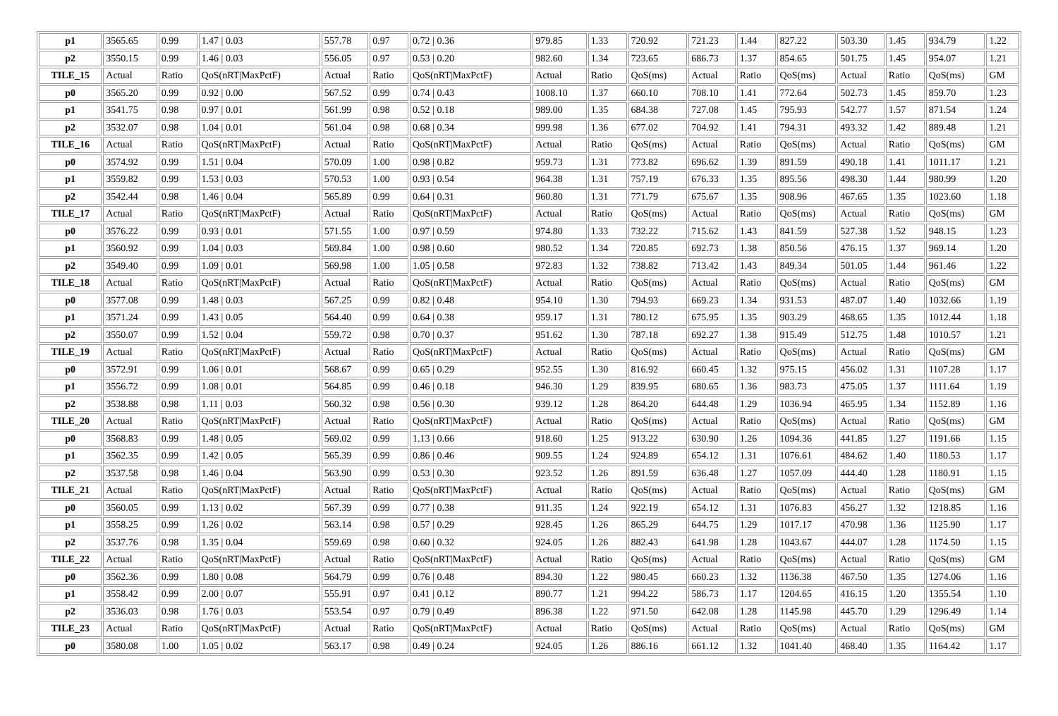| p1 | 3565.65 | 0.99 | 1.47 / 0.03 | 557.78 | 0.97 | 0.72 / 0.36 | 979.85 | 1.33 | 720.92 | 721.23 | 1.44 | 827.22 | 503.30 | 1.45 | 934.79 | 1.22 |
| p2 | 3550.15 | 0.99 | 1.46 / 0.03 | 556.05 | 0.97 | 0.53 / 0.20 | 982.60 | 1.34 | 723.65 | 686.73 | 1.37 | 854.65 | 501.75 | 1.45 | 954.07 | 1.21 |
| TILE_15 | Actual | Ratio | QoS(nRT/MaxPctF) | Actual | Ratio | QoS(nRT/MaxPctF) | Actual | Ratio | QoS(ms) | Actual | Ratio | QoS(ms) | Actual | Ratio | QoS(ms) | GM |
| p0 | 3565.20 | 0.99 | 0.92 / 0.00 | 567.52 | 0.99 | 0.74 / 0.43 | 1008.10 | 1.37 | 660.10 | 708.10 | 1.41 | 772.64 | 502.73 | 1.45 | 859.70 | 1.23 |
| p1 | 3541.75 | 0.98 | 0.97 / 0.01 | 561.99 | 0.98 | 0.52 / 0.18 | 989.00 | 1.35 | 684.38 | 727.08 | 1.45 | 795.93 | 542.77 | 1.57 | 871.54 | 1.24 |
| p2 | 3532.07 | 0.98 | 1.04 / 0.01 | 561.04 | 0.98 | 0.68 / 0.34 | 999.98 | 1.36 | 677.02 | 704.92 | 1.41 | 794.31 | 493.32 | 1.42 | 889.48 | 1.21 |
| TILE_16 | Actual | Ratio | QoS(nRT/MaxPctF) | Actual | Ratio | QoS(nRT/MaxPctF) | Actual | Ratio | QoS(ms) | Actual | Ratio | QoS(ms) | Actual | Ratio | QoS(ms) | GM |
| p0 | 3574.92 | 0.99 | 1.51 / 0.04 | 570.09 | 1.00 | 0.98 / 0.82 | 959.73 | 1.31 | 773.82 | 696.62 | 1.39 | 891.59 | 490.18 | 1.41 | 1011.17 | 1.21 |
| p1 | 3559.82 | 0.99 | 1.53 / 0.03 | 570.53 | 1.00 | 0.93 / 0.54 | 964.38 | 1.31 | 757.19 | 676.33 | 1.35 | 895.56 | 498.30 | 1.44 | 980.99 | 1.20 |
| p2 | 3542.44 | 0.98 | 1.46 / 0.04 | 565.89 | 0.99 | 0.64 / 0.31 | 960.80 | 1.31 | 771.79 | 675.67 | 1.35 | 908.96 | 467.65 | 1.35 | 1023.60 | 1.18 |
| TILE_17 | Actual | Ratio | QoS(nRT/MaxPctF) | Actual | Ratio | QoS(nRT/MaxPctF) | Actual | Ratio | QoS(ms) | Actual | Ratio | QoS(ms) | Actual | Ratio | QoS(ms) | GM |
| p0 | 3576.22 | 0.99 | 0.93 / 0.01 | 571.55 | 1.00 | 0.97 / 0.59 | 974.80 | 1.33 | 732.22 | 715.62 | 1.43 | 841.59 | 527.38 | 1.52 | 948.15 | 1.23 |
| p1 | 3560.92 | 0.99 | 1.04 / 0.03 | 569.84 | 1.00 | 0.98 / 0.60 | 980.52 | 1.34 | 720.85 | 692.73 | 1.38 | 850.56 | 476.15 | 1.37 | 969.14 | 1.20 |
| p2 | 3549.40 | 0.99 | 1.09 / 0.01 | 569.98 | 1.00 | 1.05 / 0.58 | 972.83 | 1.32 | 738.82 | 713.42 | 1.43 | 849.34 | 501.05 | 1.44 | 961.46 | 1.22 |
| TILE_18 | Actual | Ratio | QoS(nRT/MaxPctF) | Actual | Ratio | QoS(nRT/MaxPctF) | Actual | Ratio | QoS(ms) | Actual | Ratio | QoS(ms) | Actual | Ratio | QoS(ms) | GM |
| p0 | 3577.08 | 0.99 | 1.48 / 0.03 | 567.25 | 0.99 | 0.82 / 0.48 | 954.10 | 1.30 | 794.93 | 669.23 | 1.34 | 931.53 | 487.07 | 1.40 | 1032.66 | 1.19 |
| p1 | 3571.24 | 0.99 | 1.43 / 0.05 | 564.40 | 0.99 | 0.64 / 0.38 | 959.17 | 1.31 | 780.12 | 675.95 | 1.35 | 903.29 | 468.65 | 1.35 | 1012.44 | 1.18 |
| p2 | 3550.07 | 0.99 | 1.52 / 0.04 | 559.72 | 0.98 | 0.70 / 0.37 | 951.62 | 1.30 | 787.18 | 692.27 | 1.38 | 915.49 | 512.75 | 1.48 | 1010.57 | 1.21 |
| TILE_19 | Actual | Ratio | QoS(nRT/MaxPctF) | Actual | Ratio | QoS(nRT/MaxPctF) | Actual | Ratio | QoS(ms) | Actual | Ratio | QoS(ms) | Actual | Ratio | QoS(ms) | GM |
| p0 | 3572.91 | 0.99 | 1.06 / 0.01 | 568.67 | 0.99 | 0.65 / 0.29 | 952.55 | 1.30 | 816.92 | 660.45 | 1.32 | 975.15 | 456.02 | 1.31 | 1107.28 | 1.17 |
| p1 | 3556.72 | 0.99 | 1.08 / 0.01 | 564.85 | 0.99 | 0.46 / 0.18 | 946.30 | 1.29 | 839.95 | 680.65 | 1.36 | 983.73 | 475.05 | 1.37 | 1111.64 | 1.19 |
| p2 | 3538.88 | 0.98 | 1.11 / 0.03 | 560.32 | 0.98 | 0.56 / 0.30 | 939.12 | 1.28 | 864.20 | 644.48 | 1.29 | 1036.94 | 465.95 | 1.34 | 1152.89 | 1.16 |
| TILE_20 | Actual | Ratio | QoS(nRT/MaxPctF) | Actual | Ratio | QoS(nRT/MaxPctF) | Actual | Ratio | QoS(ms) | Actual | Ratio | QoS(ms) | Actual | Ratio | QoS(ms) | GM |
| p0 | 3568.83 | 0.99 | 1.48 / 0.05 | 569.02 | 0.99 | 1.13 / 0.66 | 918.60 | 1.25 | 913.22 | 630.90 | 1.26 | 1094.36 | 441.85 | 1.27 | 1191.66 | 1.15 |
| p1 | 3562.35 | 0.99 | 1.42 / 0.05 | 565.39 | 0.99 | 0.86 / 0.46 | 909.55 | 1.24 | 924.89 | 654.12 | 1.31 | 1076.61 | 484.62 | 1.40 | 1180.53 | 1.17 |
| p2 | 3537.58 | 0.98 | 1.46 / 0.04 | 563.90 | 0.99 | 0.53 / 0.30 | 923.52 | 1.26 | 891.59 | 636.48 | 1.27 | 1057.09 | 444.40 | 1.28 | 1180.91 | 1.15 |
| TILE_21 | Actual | Ratio | QoS(nRT/MaxPctF) | Actual | Ratio | QoS(nRT/MaxPctF) | Actual | Ratio | QoS(ms) | Actual | Ratio | QoS(ms) | Actual | Ratio | QoS(ms) | GM |
| p0 | 3560.05 | 0.99 | 1.13 / 0.02 | 567.39 | 0.99 | 0.77 / 0.38 | 911.35 | 1.24 | 922.19 | 654.12 | 1.31 | 1076.83 | 456.27 | 1.32 | 1218.85 | 1.16 |
| p1 | 3558.25 | 0.99 | 1.26 / 0.02 | 563.14 | 0.98 | 0.57 / 0.29 | 928.45 | 1.26 | 865.29 | 644.75 | 1.29 | 1017.17 | 470.98 | 1.36 | 1125.90 | 1.17 |
| p2 | 3537.76 | 0.98 | 1.35 / 0.04 | 559.69 | 0.98 | 0.60 / 0.32 | 924.05 | 1.26 | 882.43 | 641.98 | 1.28 | 1043.67 | 444.07 | 1.28 | 1174.50 | 1.15 |
| TILE_22 | Actual | Ratio | QoS(nRT/MaxPctF) | Actual | Ratio | QoS(nRT/MaxPctF) | Actual | Ratio | QoS(ms) | Actual | Ratio | QoS(ms) | Actual | Ratio | QoS(ms) | GM |
| p0 | 3562.36 | 0.99 | 1.80 / 0.08 | 564.79 | 0.99 | 0.76 / 0.48 | 894.30 | 1.22 | 980.45 | 660.23 | 1.32 | 1136.38 | 467.50 | 1.35 | 1274.06 | 1.16 |
| p1 | 3558.42 | 0.99 | 2.00 / 0.07 | 555.91 | 0.97 | 0.41 / 0.12 | 890.77 | 1.21 | 994.22 | 586.73 | 1.17 | 1204.65 | 416.15 | 1.20 | 1355.54 | 1.10 |
| p2 | 3536.03 | 0.98 | 1.76 / 0.03 | 553.54 | 0.97 | 0.79 / 0.49 | 896.38 | 1.22 | 971.50 | 642.08 | 1.28 | 1145.98 | 445.70 | 1.29 | 1296.49 | 1.14 |
| TILE_23 | Actual | Ratio | QoS(nRT/MaxPctF) | Actual | Ratio | QoS(nRT/MaxPctF) | Actual | Ratio | QoS(ms) | Actual | Ratio | QoS(ms) | Actual | Ratio | QoS(ms) | GM |
| p0 | 3580.08 | 1.00 | 1.05 / 0.02 | 563.17 | 0.98 | 0.49 / 0.24 | 924.05 | 1.26 | 886.16 | 661.12 | 1.32 | 1041.40 | 468.40 | 1.35 | 1164.42 | 1.17 |